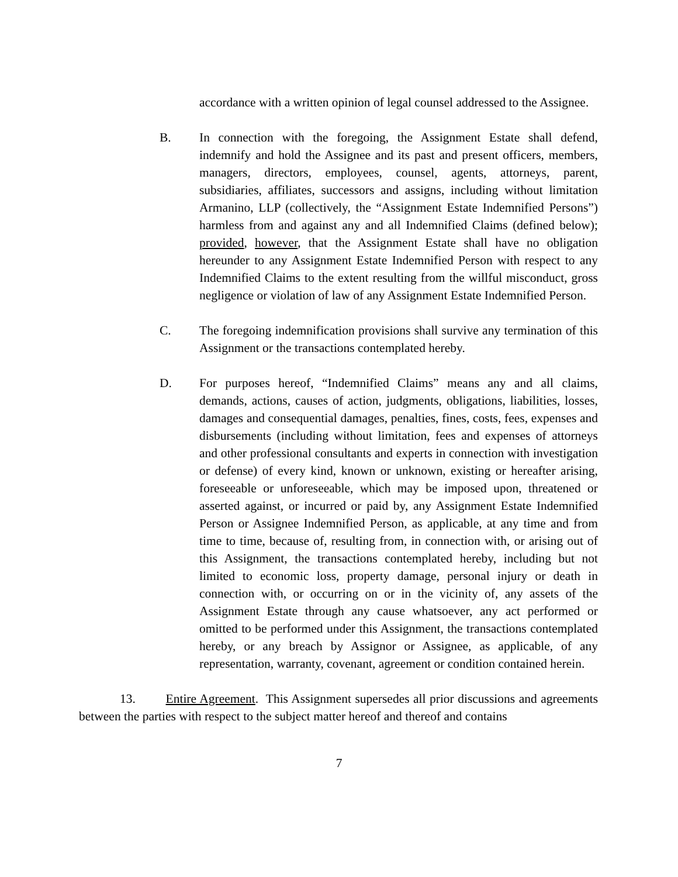accordance with a written opinion of legal counsel addressed to the Assignee.
B. In connection with the foregoing, the Assignment Estate shall defend, indemnify and hold the Assignee and its past and present officers, members, managers, directors, employees, counsel, agents, attorneys, parent, subsidiaries, affiliates, successors and assigns, including without limitation Armanino, LLP (collectively, the “Assignment Estate Indemnified Persons”) harmless from and against any and all Indemnified Claims (defined below); provided, however, that the Assignment Estate shall have no obligation hereunder to any Assignment Estate Indemnified Person with respect to any Indemnified Claims to the extent resulting from the willful misconduct, gross negligence or violation of law of any Assignment Estate Indemnified Person.
C. The foregoing indemnification provisions shall survive any termination of this Assignment or the transactions contemplated hereby.
D. For purposes hereof, “Indemnified Claims” means any and all claims, demands, actions, causes of action, judgments, obligations, liabilities, losses, damages and consequential damages, penalties, fines, costs, fees, expenses and disbursements (including without limitation, fees and expenses of attorneys and other professional consultants and experts in connection with investigation or defense) of every kind, known or unknown, existing or hereafter arising, foreseeable or unforeseeable, which may be imposed upon, threatened or asserted against, or incurred or paid by, any Assignment Estate Indemnified Person or Assignee Indemnified Person, as applicable, at any time and from time to time, because of, resulting from, in connection with, or arising out of this Assignment, the transactions contemplated hereby, including but not limited to economic loss, property damage, personal injury or death in connection with, or occurring on or in the vicinity of, any assets of the Assignment Estate through any cause whatsoever, any act performed or omitted to be performed under this Assignment, the transactions contemplated hereby, or any breach by Assignor or Assignee, as applicable, of any representation, warranty, covenant, agreement or condition contained herein.
13. Entire Agreement. This Assignment supersedes all prior discussions and agreements between the parties with respect to the subject matter hereof and thereof and contains
7